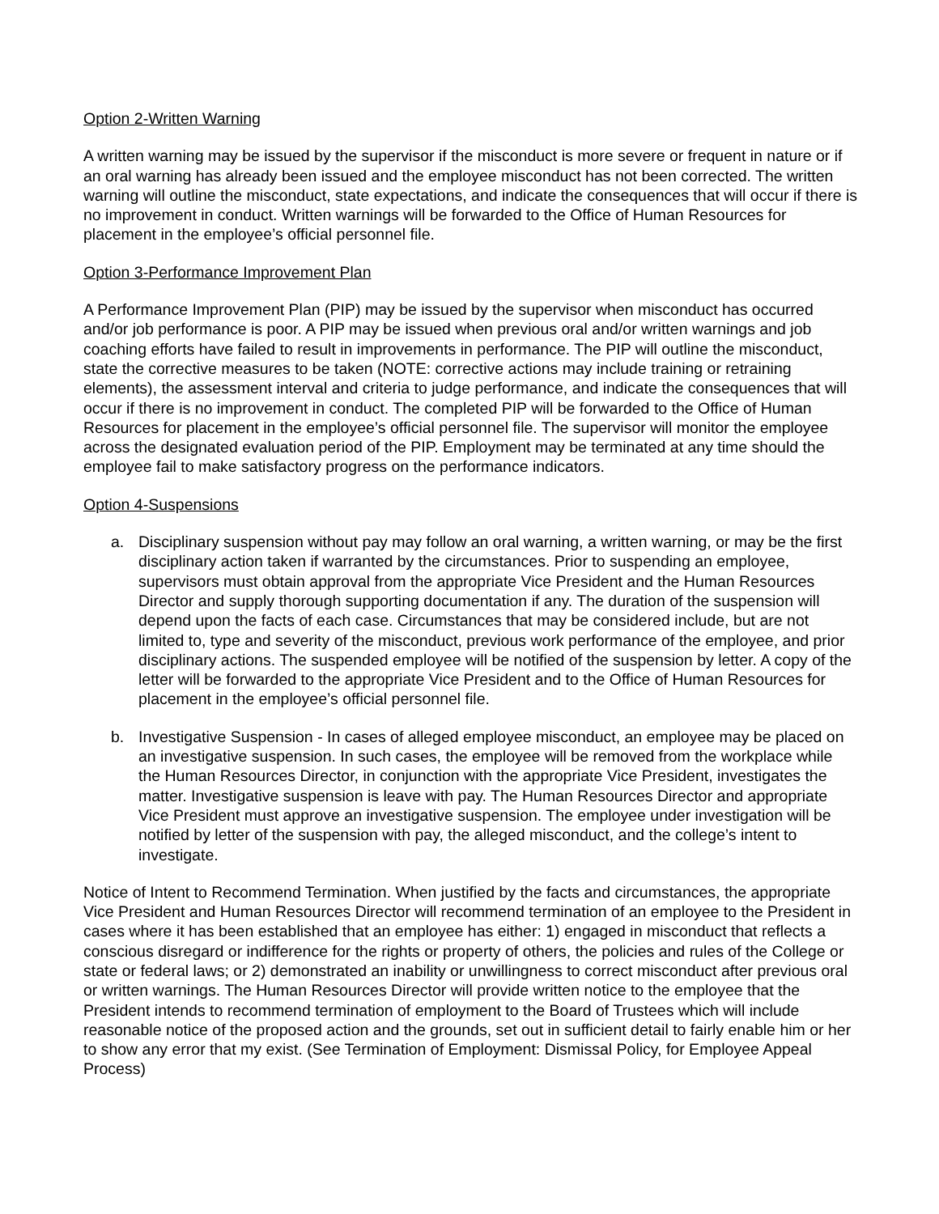Option 2-Written Warning
A written warning may be issued by the supervisor if the misconduct is more severe or frequent in nature or if an oral warning has already been issued and the employee misconduct has not been corrected. The written warning will outline the misconduct, state expectations, and indicate the consequences that will occur if there is no improvement in conduct. Written warnings will be forwarded to the Office of Human Resources for placement in the employee’s official personnel file.
Option 3-Performance Improvement Plan
A Performance Improvement Plan (PIP) may be issued by the supervisor when misconduct has occurred and/or job performance is poor. A PIP may be issued when previous oral and/or written warnings and job coaching efforts have failed to result in improvements in performance. The PIP will outline the misconduct, state the corrective measures to be taken (NOTE: corrective actions may include training or retraining elements), the assessment interval and criteria to judge performance, and indicate the consequences that will occur if there is no improvement in conduct. The completed PIP will be forwarded to the Office of Human Resources for placement in the employee’s official personnel file. The supervisor will monitor the employee across the designated evaluation period of the PIP. Employment may be terminated at any time should the employee fail to make satisfactory progress on the performance indicators.
Option 4-Suspensions
a. Disciplinary suspension without pay may follow an oral warning, a written warning, or may be the first disciplinary action taken if warranted by the circumstances. Prior to suspending an employee, supervisors must obtain approval from the appropriate Vice President and the Human Resources Director and supply thorough supporting documentation if any. The duration of the suspension will depend upon the facts of each case. Circumstances that may be considered include, but are not limited to, type and severity of the misconduct, previous work performance of the employee, and prior disciplinary actions. The suspended employee will be notified of the suspension by letter. A copy of the letter will be forwarded to the appropriate Vice President and to the Office of Human Resources for placement in the employee’s official personnel file.
b. Investigative Suspension - In cases of alleged employee misconduct, an employee may be placed on an investigative suspension. In such cases, the employee will be removed from the workplace while the Human Resources Director, in conjunction with the appropriate Vice President, investigates the matter. Investigative suspension is leave with pay. The Human Resources Director and appropriate Vice President must approve an investigative suspension. The employee under investigation will be notified by letter of the suspension with pay, the alleged misconduct, and the college’s intent to investigate.
Notice of Intent to Recommend Termination. When justified by the facts and circumstances, the appropriate Vice President and Human Resources Director will recommend termination of an employee to the President in cases where it has been established that an employee has either: 1) engaged in misconduct that reflects a conscious disregard or indifference for the rights or property of others, the policies and rules of the College or state or federal laws; or 2) demonstrated an inability or unwillingness to correct misconduct after previous oral or written warnings. The Human Resources Director will provide written notice to the employee that the President intends to recommend termination of employment to the Board of Trustees which will include reasonable notice of the proposed action and the grounds, set out in sufficient detail to fairly enable him or her to show any error that my exist. (See Termination of Employment: Dismissal Policy, for Employee Appeal Process)